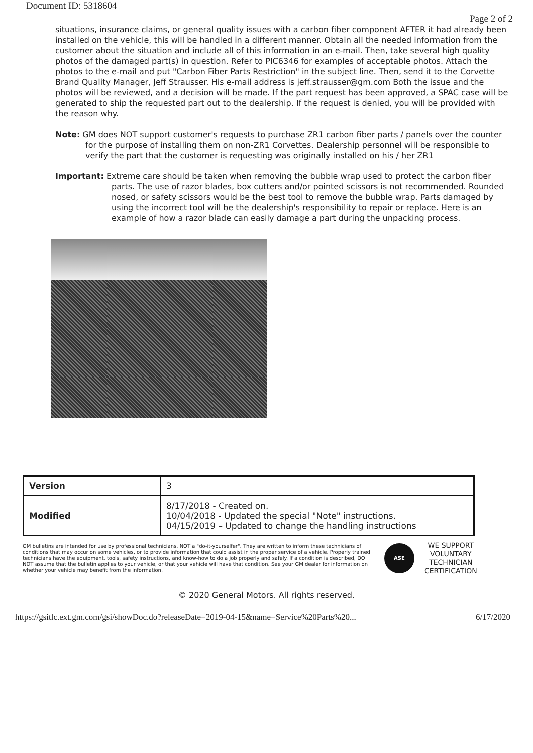Document ID: 5318604
Page 2 of 2
situations, insurance claims, or general quality issues with a carbon fiber component AFTER it had already been installed on the vehicle, this will be handled in a different manner. Obtain all the needed information from the customer about the situation and include all of this information in an e-mail. Then, take several high quality photos of the damaged part(s) in question. Refer to PIC6346 for examples of acceptable photos. Attach the photos to the e-mail and put "Carbon Fiber Parts Restriction" in the subject line. Then, send it to the Corvette Brand Quality Manager, Jeff Strausser. His e-mail address is jeff.strausser@gm.com Both the issue and the photos will be reviewed, and a decision will be made. If the part request has been approved, a SPAC case will be generated to ship the requested part out to the dealership. If the request is denied, you will be provided with the reason why.
Note: GM does NOT support customer's requests to purchase ZR1 carbon fiber parts / panels over the counter for the purpose of installing them on non-ZR1 Corvettes. Dealership personnel will be responsible to verify the part that the customer is requesting was originally installed on his / her ZR1
Important: Extreme care should be taken when removing the bubble wrap used to protect the carbon fiber parts. The use of razor blades, box cutters and/or pointed scissors is not recommended. Rounded nosed, or safety scissors would be the best tool to remove the bubble wrap. Parts damaged by using the incorrect tool will be the dealership's responsibility to repair or replace. Here is an example of how a razor blade can easily damage a part during the unpacking process.
| Version | 3 |
| Modified | 8/17/2018 - Created on. 10/04/2018 - Updated the special "Note" instructions. 04/15/2019 – Updated to change the handling instructions |
GM bulletins are intended for use by professional technicians, NOT a "do-it-yourselfer". They are written to inform these technicians of conditions that may occur on some vehicles, or to provide information that could assist in the proper service of a vehicle. Properly trained technicians have the equipment, tools, safety instructions, and know-how to do a job properly and safely. If a condition is described, DO NOT assume that the bulletin applies to your vehicle, or that your vehicle will have that condition. See your GM dealer for information on whether your vehicle may benefit from the information.
ASE
WE SUPPORT
VOLUNTARY
TECHNICIAN
CERTIFICATION
© 2020 General Motors. All rights reserved.
https://gsitlc.ext.gm.com/gsi/showDoc.do?releaseDate=2019-04-15&name=Service%20Parts%20... 6/17/2020